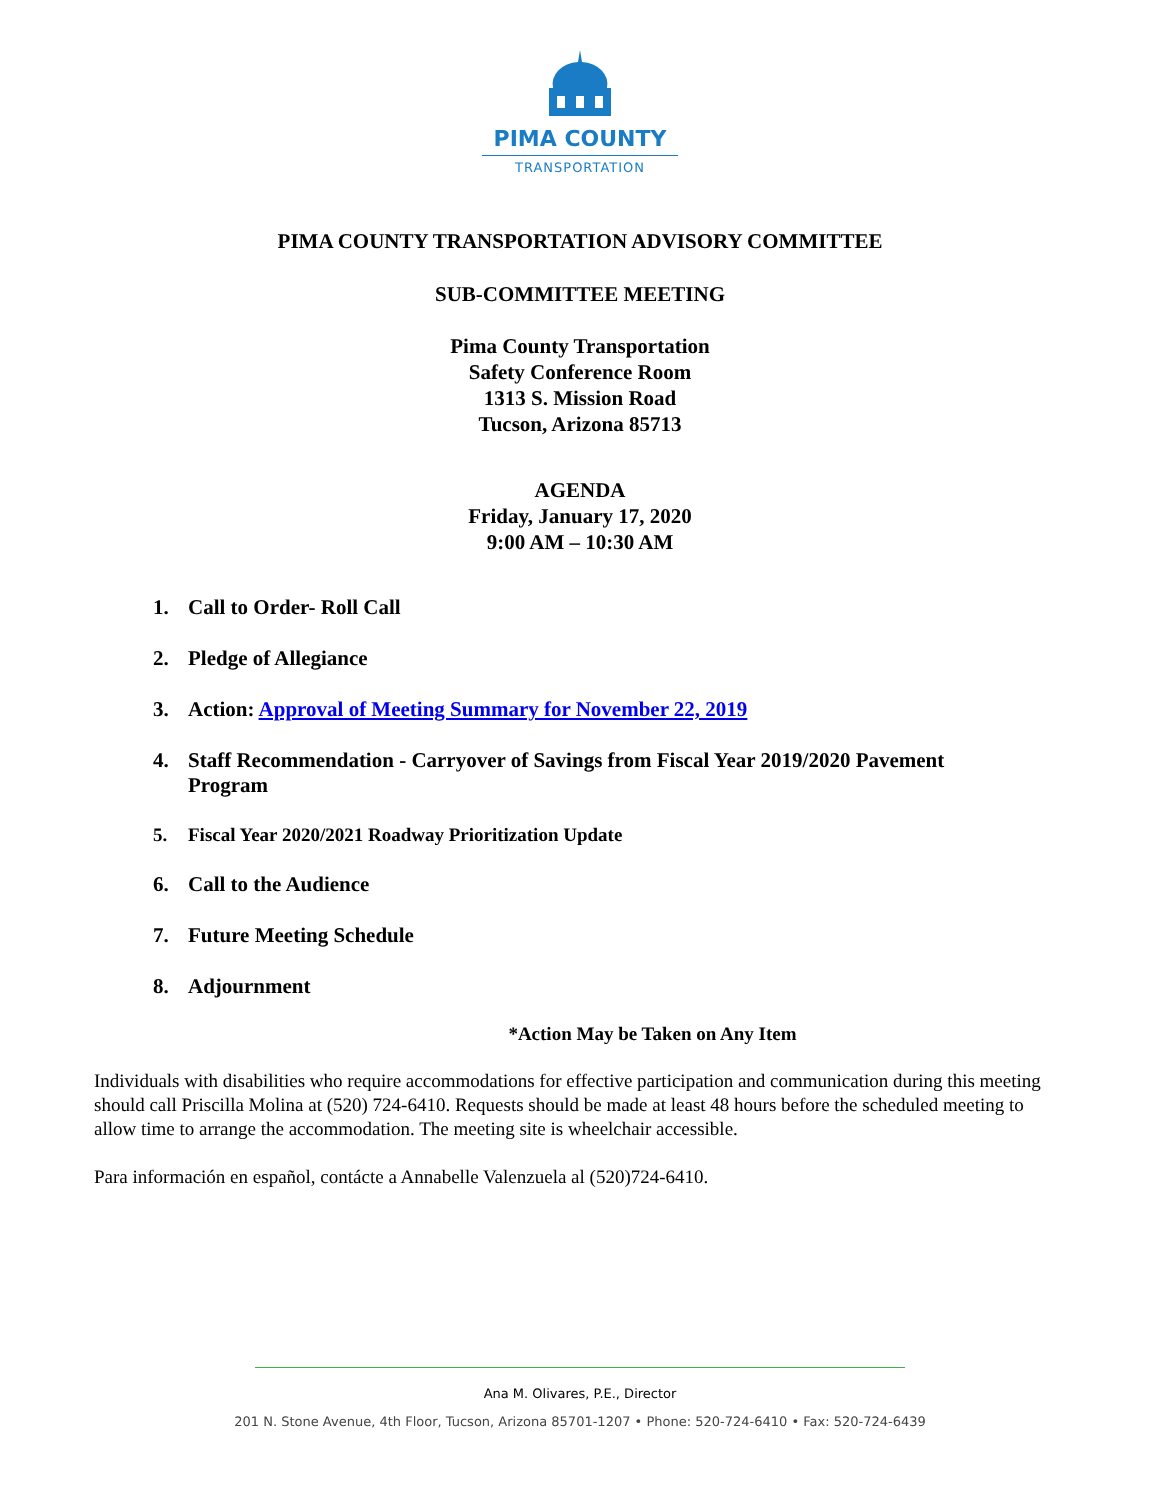PIMA COUNTY
TRANSPORTATION
PIMA COUNTY TRANSPORTATION ADVISORY COMMITTEE
SUB-COMMITTEE MEETING
Pima County Transportation
Safety Conference Room
1313 S. Mission Road
Tucson, Arizona 85713
AGENDA
Friday, January 17, 2020
9:00 AM – 10:30 AM
1. Call to Order- Roll Call
2. Pledge of Allegiance
3. Action: Approval of Meeting Summary for November 22, 2019
4. Staff Recommendation - Carryover of Savings from Fiscal Year 2019/2020 Pavement Program
5. Fiscal Year 2020/2021 Roadway Prioritization Update
6. Call to the Audience
7. Future Meeting Schedule
8. Adjournment
*Action May be Taken on Any Item
Individuals with disabilities who require accommodations for effective participation and communication during this meeting should call Priscilla Molina at (520) 724-6410. Requests should be made at least 48 hours before the scheduled meeting to allow time to arrange the accommodation. The meeting site is wheelchair accessible.
Para información en español, contácte a Annabelle Valenzuela al (520)724-6410.
Ana M. Olivares, P.E., Director
201 N. Stone Avenue, 4th Floor, Tucson, Arizona 85701-1207 • Phone: 520-724-6410 • Fax: 520-724-6439